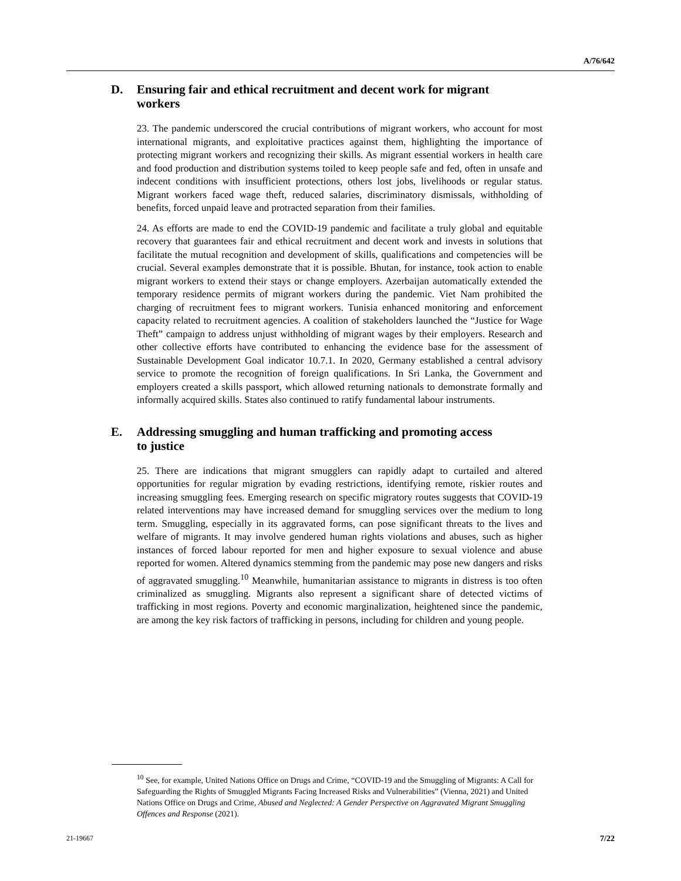A/76/642
D. Ensuring fair and ethical recruitment and decent work for migrant workers
23. The pandemic underscored the crucial contributions of migrant workers, who account for most international migrants, and exploitative practices against them, highlighting the importance of protecting migrant workers and recognizing their skills. As migrant essential workers in health care and food production and distribution systems toiled to keep people safe and fed, often in unsafe and indecent conditions with insufficient protections, others lost jobs, livelihoods or regular status. Migrant workers faced wage theft, reduced salaries, discriminatory dismissals, withholding of benefits, forced unpaid leave and protracted separation from their families.
24. As efforts are made to end the COVID-19 pandemic and facilitate a truly global and equitable recovery that guarantees fair and ethical recruitment and decent work and invests in solutions that facilitate the mutual recognition and development of skills, qualifications and competencies will be crucial. Several examples demonstrate that it is possible. Bhutan, for instance, took action to enable migrant workers to extend their stays or change employers. Azerbaijan automatically extended the temporary residence permits of migrant workers during the pandemic. Viet Nam prohibited the charging of recruitment fees to migrant workers. Tunisia enhanced monitoring and enforcement capacity related to recruitment agencies. A coalition of stakeholders launched the “Justice for Wage Theft” campaign to address unjust withholding of migrant wages by their employers. Research and other collective efforts have contributed to enhancing the evidence base for the assessment of Sustainable Development Goal indicator 10.7.1. In 2020, Germany established a central advisory service to promote the recognition of foreign qualifications. In Sri Lanka, the Government and employers created a skills passport, which allowed returning nationals to demonstrate formally and informally acquired skills. States also continued to ratify fundamental labour instruments.
E. Addressing smuggling and human trafficking and promoting access to justice
25. There are indications that migrant smugglers can rapidly adapt to curtailed and altered opportunities for regular migration by evading restrictions, identifying remote, riskier routes and increasing smuggling fees. Emerging research on specific migratory routes suggests that COVID-19 related interventions may have increased demand for smuggling services over the medium to long term. Smuggling, especially in its aggravated forms, can pose significant threats to the lives and welfare of migrants. It may involve gendered human rights violations and abuses, such as higher instances of forced labour reported for men and higher exposure to sexual violence and abuse reported for women. Altered dynamics stemming from the pandemic may pose new dangers and risks of aggravated smuggling.<sup>10</sup> Meanwhile, humanitarian assistance to migrants in distress is too often criminalized as smuggling. Migrants also represent a significant share of detected victims of trafficking in most regions. Poverty and economic marginalization, heightened since the pandemic, are among the key risk factors of trafficking in persons, including for children and young people.
<sup>10</sup> See, for example, United Nations Office on Drugs and Crime, “COVID-19 and the Smuggling of Migrants: A Call for Safeguarding the Rights of Smuggled Migrants Facing Increased Risks and Vulnerabilities” (Vienna, 2021) and United Nations Office on Drugs and Crime, Abused and Neglected: A Gender Perspective on Aggravated Migrant Smuggling Offences and Response (2021).
21-19667 7/22